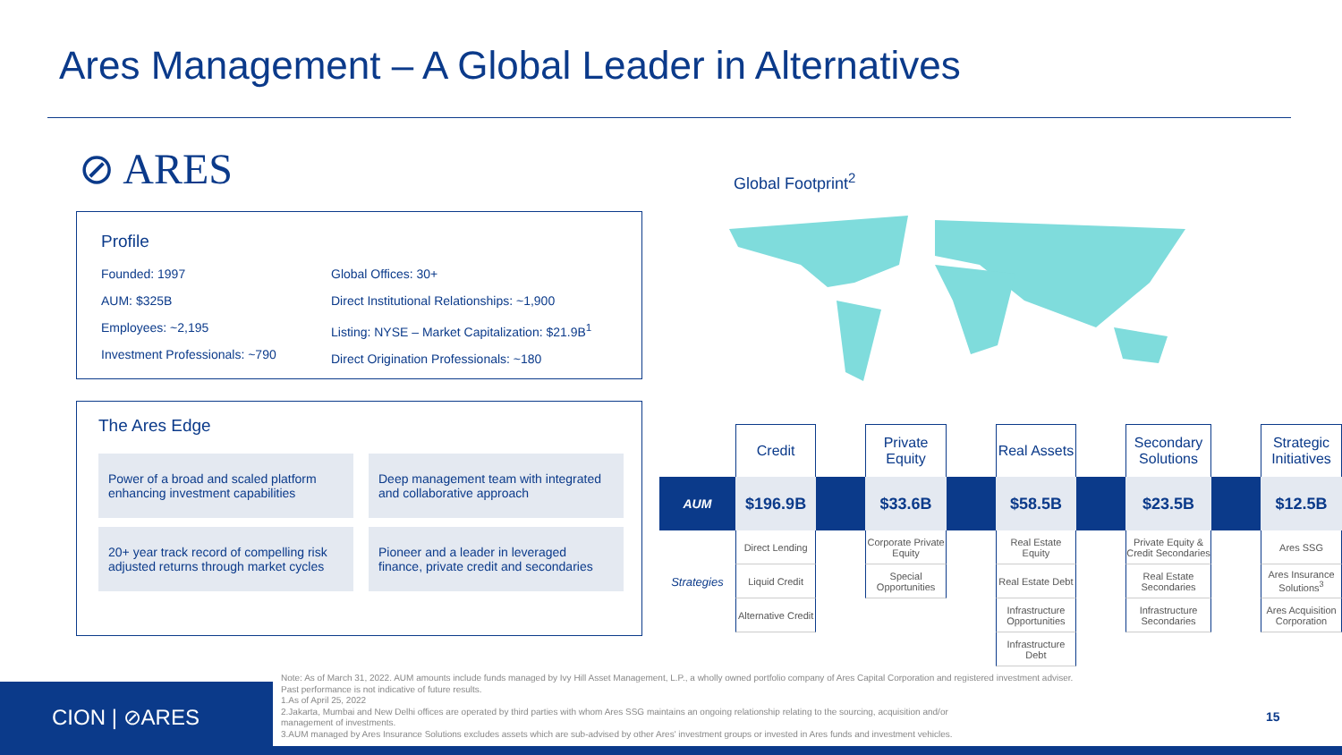Ares Management – A Global Leader in Alternatives
⊘ ARES Global Footprint<sup>2</sup>
Profile
Founded: 1997
AUM: $325B
Employees: ~2,195
Investment Professionals: ~790
Global Offices: 30+
Direct Institutional Relationships: ~1,900
Listing: NYSE – Market Capitalization: $21.9B<sup>1</sup>
Direct Origination Professionals: ~180
The Ares Edge
Power of a broad and scaled platform enhancing investment capabilities
Deep management team with integrated and collaborative approach
20+ year track record of compelling risk adjusted returns through market cycles
Pioneer and a leader in leveraged finance, private credit and secondaries
| | Credit | | Private Equity | | Real Assets | | Secondary Solutions | | Strategic Initiatives |
| AUM | $196.9B | | $33.6B | | $58.5B | | $23.5B | | $12.5B |
| Strategies | Direct Lending | | Corporate Private Equity | | Real Estate Equity | | Private Equity & Credit Secondaries | | Ares SSG |
| | Liquid Credit | | Special Opportunities | | Real Estate Debt | | Real Estate Secondaries | | Ares Insurance Solutions<sup>3</sup> |
| | Alternative Credit | | | | Infrastructure Opportunities | | Infrastructure Secondaries | | Ares Acquisition Corporation |
| | | | | | Infrastructure Debt | | | | |
Note: As of March 31, 2022. AUM amounts include funds managed by Ivy Hill Asset Management, L.P., a wholly owned portfolio company of Ares Capital Corporation and registered investment adviser.
Past performance is not indicative of future results.
1.As of April 25, 2022
2.Jakarta, Mumbai and New Delhi offices are operated by third parties with whom Ares SSG maintains an ongoing relationship relating to the sourcing, acquisition and/or
management of investments.
3.AUM managed by Ares Insurance Solutions excludes assets which are sub-advised by other Ares' investment groups or invested in Ares funds and investment vehicles.
CION | ⊘ARES
15